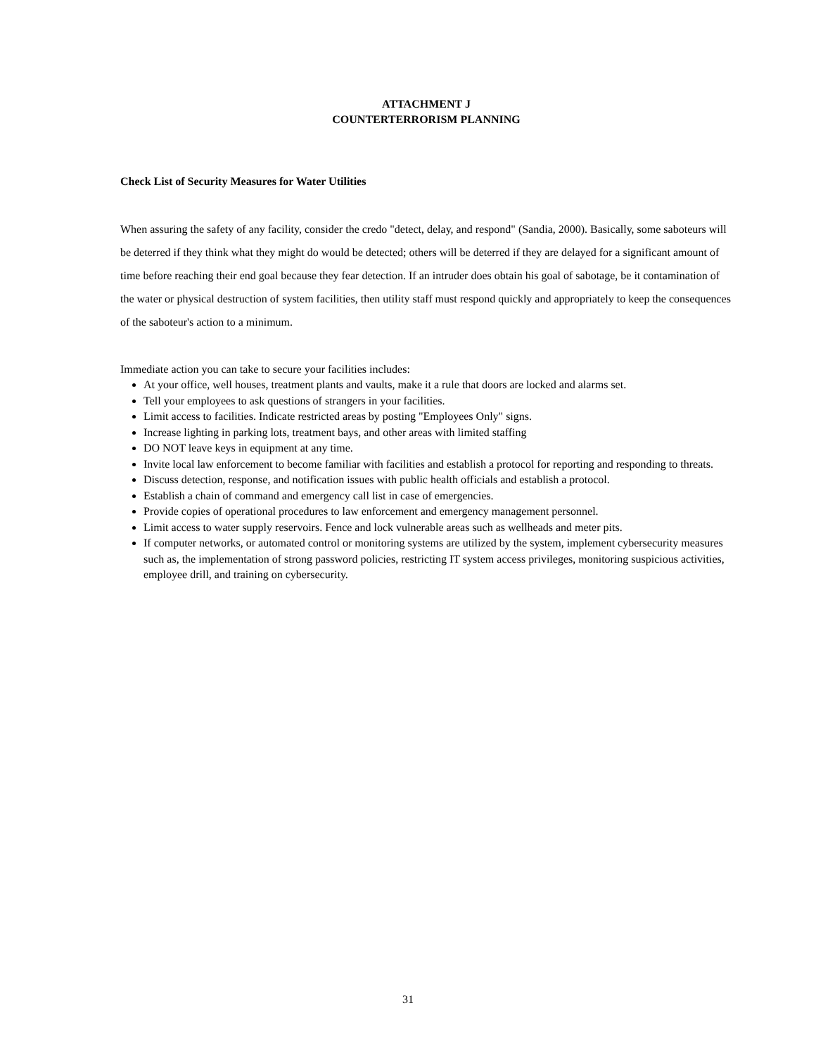ATTACHMENT J
COUNTERTERRORISM PLANNING
Check List of Security Measures for Water Utilities
When assuring the safety of any facility, consider the credo "detect, delay, and respond" (Sandia, 2000). Basically, some saboteurs will be deterred if they think what they might do would be detected; others will be deterred if they are delayed for a significant amount of time before reaching their end goal because they fear detection. If an intruder does obtain his goal of sabotage, be it contamination of the water or physical destruction of system facilities, then utility staff must respond quickly and appropriately to keep the consequences of the saboteur's action to a minimum.
Immediate action you can take to secure your facilities includes:
At your office, well houses, treatment plants and vaults, make it a rule that doors are locked and alarms set.
Tell your employees to ask questions of strangers in your facilities.
Limit access to facilities. Indicate restricted areas by posting "Employees Only" signs.
Increase lighting in parking lots, treatment bays, and other areas with limited staffing
DO NOT leave keys in equipment at any time.
Invite local law enforcement to become familiar with facilities and establish a protocol for reporting and responding to threats.
Discuss detection, response, and notification issues with public health officials and establish a protocol.
Establish a chain of command and emergency call list in case of emergencies.
Provide copies of operational procedures to law enforcement and emergency management personnel.
Limit access to water supply reservoirs. Fence and lock vulnerable areas such as wellheads and meter pits.
If computer networks, or automated control or monitoring systems are utilized by the system, implement cybersecurity measures such as, the implementation of strong password policies, restricting IT system access privileges, monitoring suspicious activities, employee drill, and training on cybersecurity.
31